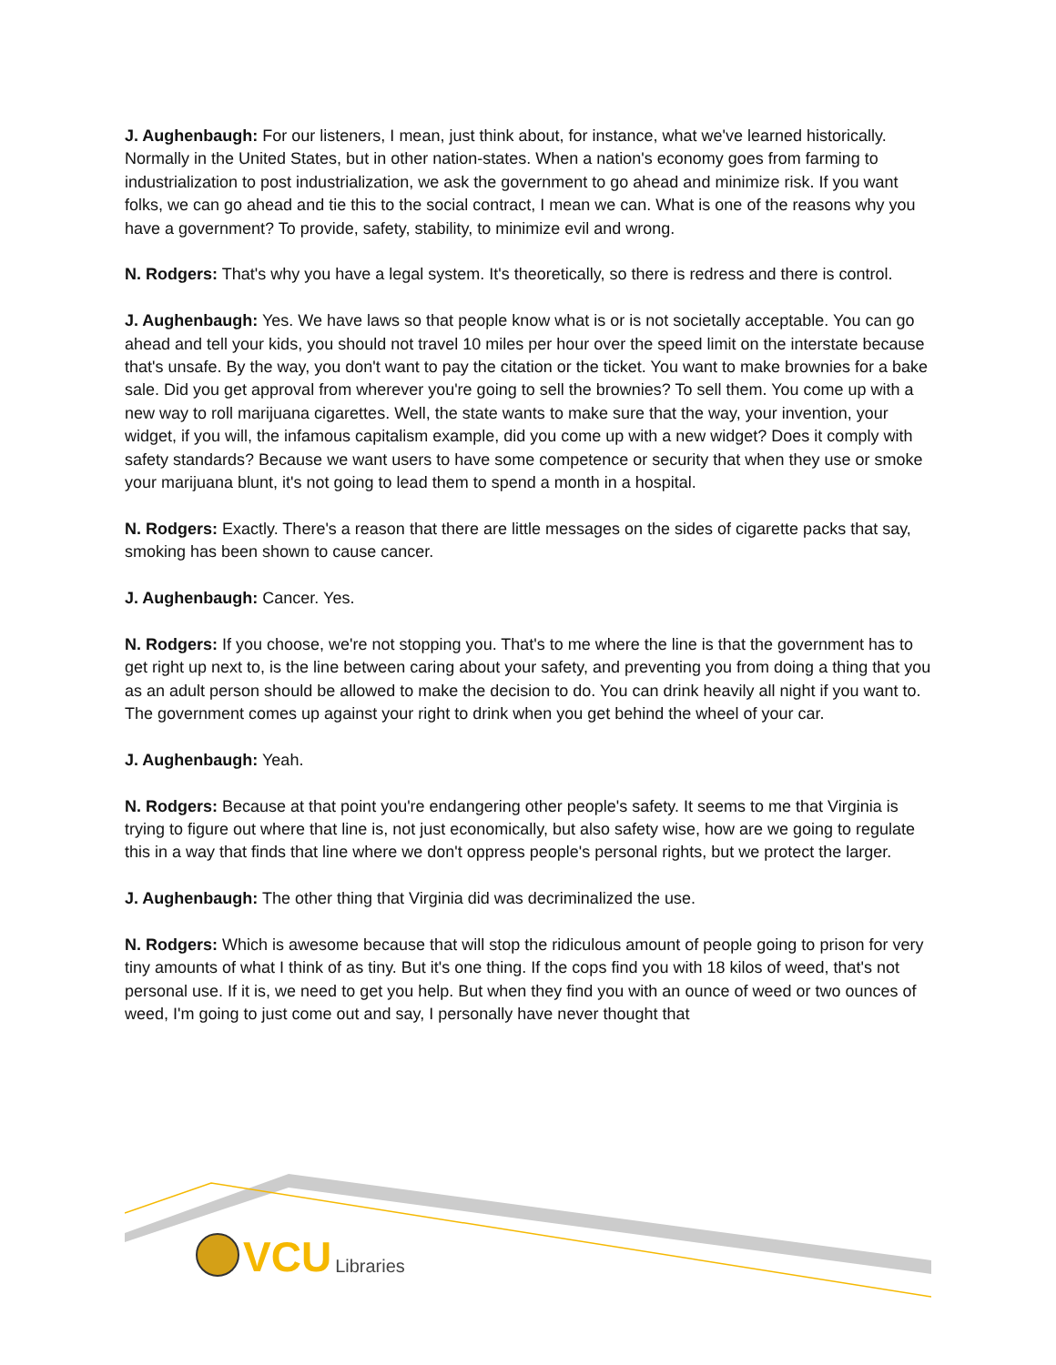J. Aughenbaugh: For our listeners, I mean, just think about, for instance, what we've learned historically. Normally in the United States, but in other nation-states. When a nation's economy goes from farming to industrialization to post industrialization, we ask the government to go ahead and minimize risk. If you want folks, we can go ahead and tie this to the social contract, I mean we can. What is one of the reasons why you have a government? To provide, safety, stability, to minimize evil and wrong.
N. Rodgers: That's why you have a legal system. It's theoretically, so there is redress and there is control.
J. Aughenbaugh: Yes. We have laws so that people know what is or is not societally acceptable. You can go ahead and tell your kids, you should not travel 10 miles per hour over the speed limit on the interstate because that's unsafe. By the way, you don't want to pay the citation or the ticket. You want to make brownies for a bake sale. Did you get approval from wherever you're going to sell the brownies? To sell them. You come up with a new way to roll marijuana cigarettes. Well, the state wants to make sure that the way, your invention, your widget, if you will, the infamous capitalism example, did you come up with a new widget? Does it comply with safety standards? Because we want users to have some competence or security that when they use or smoke your marijuana blunt, it's not going to lead them to spend a month in a hospital.
N. Rodgers: Exactly. There's a reason that there are little messages on the sides of cigarette packs that say, smoking has been shown to cause cancer.
J. Aughenbaugh: Cancer. Yes.
N. Rodgers: If you choose, we're not stopping you. That's to me where the line is that the government has to get right up next to, is the line between caring about your safety, and preventing you from doing a thing that you as an adult person should be allowed to make the decision to do. You can drink heavily all night if you want to. The government comes up against your right to drink when you get behind the wheel of your car.
J. Aughenbaugh: Yeah.
N. Rodgers: Because at that point you're endangering other people's safety. It seems to me that Virginia is trying to figure out where that line is, not just economically, but also safety wise, how are we going to regulate this in a way that finds that line where we don't oppress people's personal rights, but we protect the larger.
J. Aughenbaugh: The other thing that Virginia did was decriminalized the use.
N. Rodgers: Which is awesome because that will stop the ridiculous amount of people going to prison for very tiny amounts of what I think of as tiny. But it's one thing. If the cops find you with 18 kilos of weed, that's not personal use. If it is, we need to get you help. But when they find you with an ounce of weed or two ounces of weed, I'm going to just come out and say, I personally have never thought that
VCU Libraries